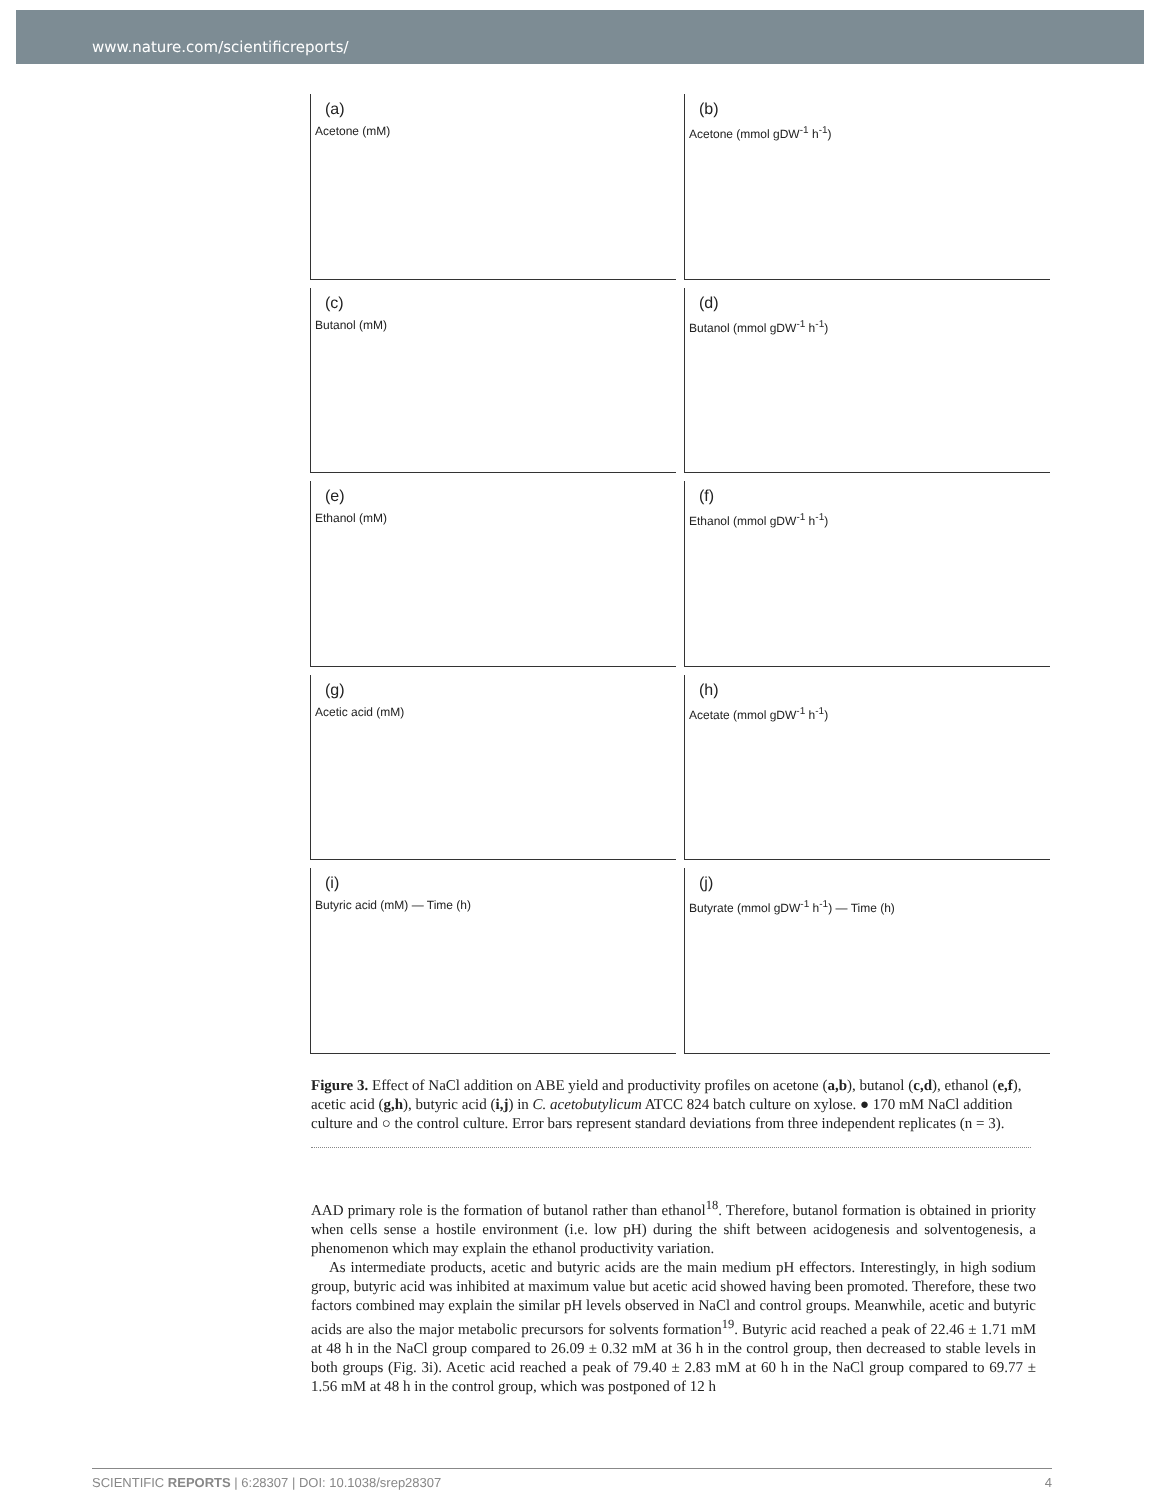www.nature.com/scientificreports/
(a)
Acetone (mM)
(b)
Acetone (mmol gDW<sup>-1</sup> h<sup>-1</sup>)
(c)
Butanol (mM)
(d)
Butanol (mmol gDW<sup>-1</sup> h<sup>-1</sup>)
(e)
Ethanol (mM)
(f)
Ethanol (mmol gDW<sup>-1</sup> h<sup>-1</sup>)
(g)
Acetic acid (mM)
(h)
Acetate (mmol gDW<sup>-1</sup> h<sup>-1</sup>)
(i)
Butyric acid (mM) — Time (h)
(j)
Butyrate (mmol gDW<sup>-1</sup> h<sup>-1</sup>) — Time (h)
Figure 3. Effect of NaCl addition on ABE yield and productivity profiles on acetone (a,b), butanol (c,d), ethanol (e,f), acetic acid (g,h), butyric acid (i,j) in C. acetobutylicum ATCC 824 batch culture on xylose. ● 170 mM NaCl addition culture and ○ the control culture. Error bars represent standard deviations from three independent replicates (n = 3).
AAD primary role is the formation of butanol rather than ethanol<sup>18</sup>. Therefore, butanol formation is obtained in priority when cells sense a hostile environment (i.e. low pH) during the shift between acidogenesis and solventogenesis, a phenomenon which may explain the ethanol productivity variation.
As intermediate products, acetic and butyric acids are the main medium pH effectors. Interestingly, in high sodium group, butyric acid was inhibited at maximum value but acetic acid showed having been promoted. Therefore, these two factors combined may explain the similar pH levels observed in NaCl and control groups. Meanwhile, acetic and butyric acids are also the major metabolic precursors for solvents formation<sup>19</sup>. Butyric acid reached a peak of 22.46 ± 1.71 mM at 48 h in the NaCl group compared to 26.09 ± 0.32 mM at 36 h in the control group, then decreased to stable levels in both groups (Fig. 3i). Acetic acid reached a peak of 79.40 ± 2.83 mM at 60 h in the NaCl group compared to 69.77 ± 1.56 mM at 48 h in the control group, which was postponed of 12 h
SCIENTIFIC REPORTS | 6:28307 | DOI: 10.1038/srep28307
4